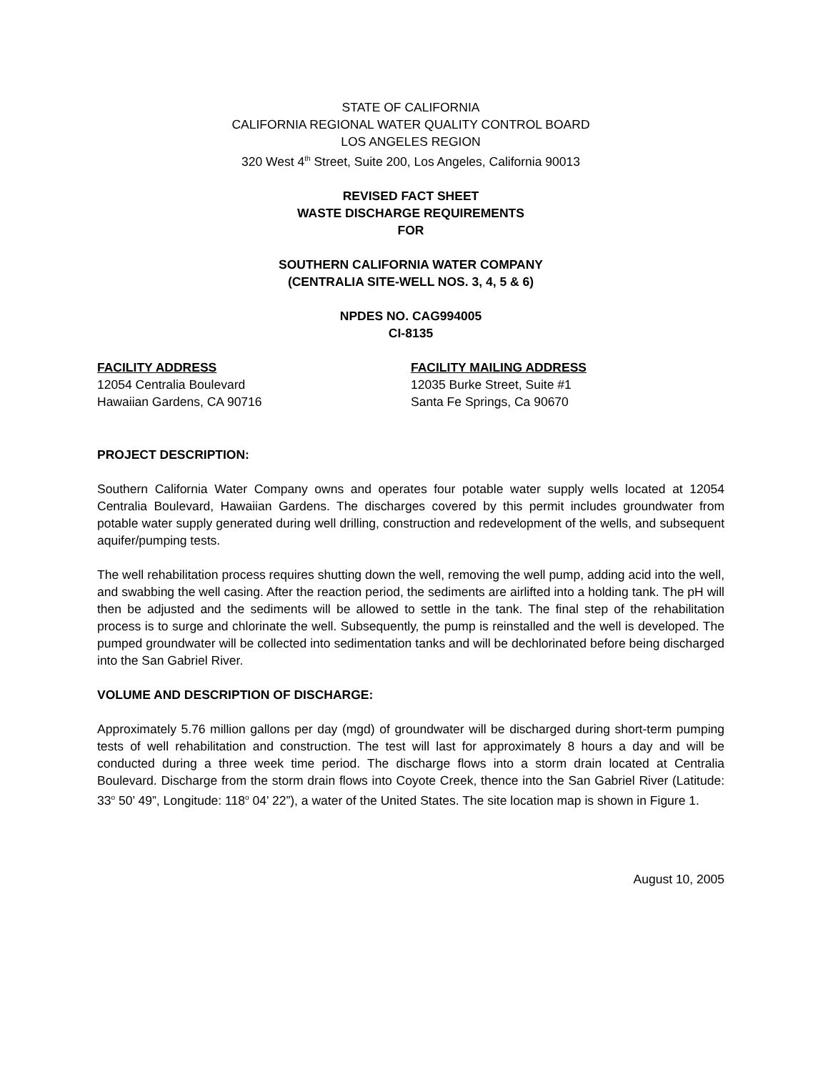STATE OF CALIFORNIA
CALIFORNIA REGIONAL WATER QUALITY CONTROL BOARD
LOS ANGELES REGION
320 West 4<sup>th</sup> Street, Suite 200, Los Angeles, California 90013
REVISED FACT SHEET
WASTE DISCHARGE REQUIREMENTS
FOR
SOUTHERN CALIFORNIA WATER COMPANY
(CENTRALIA SITE-WELL NOS. 3, 4, 5 & 6)
NPDES NO. CAG994005
CI-8135
FACILITY ADDRESS
12054 Centralia Boulevard
Hawaiian Gardens, CA 90716
FACILITY MAILING ADDRESS
12035 Burke Street, Suite #1
Santa Fe Springs, Ca 90670
PROJECT DESCRIPTION:
Southern California Water Company owns and operates four potable water supply wells located at 12054 Centralia Boulevard, Hawaiian Gardens. The discharges covered by this permit includes groundwater from potable water supply generated during well drilling, construction and redevelopment of the wells, and subsequent aquifer/pumping tests.
The well rehabilitation process requires shutting down the well, removing the well pump, adding acid into the well, and swabbing the well casing. After the reaction period, the sediments are airlifted into a holding tank. The pH will then be adjusted and the sediments will be allowed to settle in the tank. The final step of the rehabilitation process is to surge and chlorinate the well. Subsequently, the pump is reinstalled and the well is developed. The pumped groundwater will be collected into sedimentation tanks and will be dechlorinated before being discharged into the San Gabriel River.
VOLUME AND DESCRIPTION OF DISCHARGE:
Approximately 5.76 million gallons per day (mgd) of groundwater will be discharged during short-term pumping tests of well rehabilitation and construction. The test will last for approximately 8 hours a day and will be conducted during a three week time period. The discharge flows into a storm drain located at Centralia Boulevard. Discharge from the storm drain flows into Coyote Creek, thence into the San Gabriel River (Latitude: 33<sup>o</sup> 50’ 49”, Longitude: 118<sup>o</sup> 04’ 22”), a water of the United States. The site location map is shown in Figure 1.
August 10, 2005